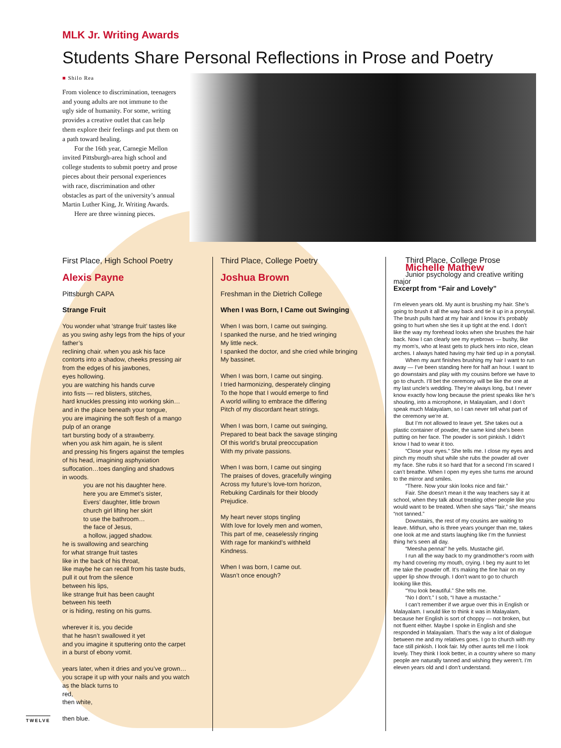MLK Jr. Writing Awards
Students Share Personal Reflections in Prose and Poetry
■ Shilo Rea
From violence to discrimination, teenagers and young adults are not immune to the ugly side of humanity. For some, writing provides a creative outlet that can help them explore their feelings and put them on a path toward healing.
For the 16th year, Carnegie Mellon invited Pittsburgh-area high school and college students to submit poetry and prose pieces about their personal experiences with race, discrimination and other obstacles as part of the university’s annual Martin Luther King, Jr. Writing Awards.
Here are three winning pieces.
First Place, High School Poetry
Alexis Payne
Pittsburgh CAPA
Strange Fruit
You wonder what ‘strange fruit’ tastes like
as you swing ashy legs from the hips of your father’s
reclining chair. when you ask his face
contorts into a shadow, cheeks pressing air
from the edges of his jawbones,
eyes hollowing.
you are watching his hands curve
into fists — red blisters, stitches,
hard knuckles pressing into working skin…
and in the place beneath your tongue,
you are imagining the soft flesh of a mango
pulp of an orange
tart bursting body of a strawberry.
when you ask him again, he is silent
and pressing his fingers against the temples
of his head, imagining asphyxiation
suffocation…toes dangling and shadows
in woods.
you are not his daughter here.
here you are Emmet’s sister,
Evers’ daughter, little brown
church girl lifting her skirt
to use the bathroom…
the face of Jesus,
a hollow, jagged shadow.
he is swallowing and searching
for what strange fruit tastes
like in the back of his throat,
like maybe he can recall from his taste buds,
pull it out from the silence
between his lips,
like strange fruit has been caught
between his teeth
or is hiding, resting on his gums.
wherever it is, you decide
that he hasn’t swallowed it yet
and you imagine it sputtering onto the carpet
in a burst of ebony vomit.
years later, when it dries and you’ve grown…
you scrape it up with your nails and you watch
as the black turns to
red,
then white,
then blue.
Third Place, College Poetry
Joshua Brown
Freshman in the Dietrich College
When I was Born, I Came out Swinging
When I was born, I came out swinging.
I spanked the nurse, and he tried wringing
My little neck.
I spanked the doctor, and she cried while bringing
My bassinet.
When I was born, I came out singing.
I tried harmonizing, desperately clinging
To the hope that I would emerge to find
A world willing to embrace the differing
Pitch of my discordant heart strings.
When I was born, I came out swinging,
Prepared to beat back the savage stinging
Of this world’s brutal preoccupation
With my private passions.
When I was born, I came out singing
The praises of doves, gracefully winging
Across my future’s love-torn horizon,
Rebuking Cardinals for their bloody
Prejudice.
My heart never stops tingling
With love for lovely men and women,
This part of me, ceaselessly ringing
With rage for mankind’s withheld
Kindness.
When I was born, I came out.
Wasn’t once enough?
Third Place, College Prose
Michelle Mathew
Junior psychology and creative writing major
Excerpt from “Fair and Lovely”
I’m eleven years old. My aunt is brushing my hair. She’s going to brush it all the way back and tie it up in a ponytail. The brush pulls hard at my hair and I know it’s probably going to hurt when she ties it up tight at the end. I don’t like the way my forehead looks when she brushes the hair back. Now I can clearly see my eyebrows — bushy, like my mom’s, who at least gets to pluck hers into nice, clean arches. I always hated having my hair tied up in a ponytail.
When my aunt finishes brushing my hair I want to run away — I’ve been standing here for half an hour. I want to go downstairs and play with my cousins before we have to go to church. I’ll bet the ceremony will be like the one at my last uncle’s wedding. They’re always long, but I never know exactly how long because the priest speaks like he’s shouting, into a microphone, in Malayalam, and I don’t speak much Malayalam, so I can never tell what part of the ceremony we’re at.
But I’m not allowed to leave yet. She takes out a plastic container of powder, the same kind she’s been putting on her face. The powder is sort pinkish. I didn’t know I had to wear it too.
“Close your eyes.” She tells me. I close my eyes and pinch my mouth shut while she rubs the powder all over my face. She rubs it so hard that for a second I’m scared I can’t breathe. When I open my eyes she turns me around to the mirror and smiles.
“There. Now your skin looks nice and fair.”
Fair. She doesn’t mean it the way teachers say it at school, when they talk about treating other people like you would want to be treated. When she says “fair,” she means “not tanned.”
Downstairs, the rest of my cousins are waiting to leave. Mithun, who is three years younger than me, takes one look at me and starts laughing like I’m the funniest thing he’s seen all day.
“Meesha penna!” he yells. Mustache girl.
I run all the way back to my grandmother’s room with my hand covering my mouth, crying. I beg my aunt to let me take the powder off. It’s making the fine hair on my upper lip show through. I don’t want to go to church looking like this.
“You look beautiful.” She tells me.
“No I don’t.” I sob, “I have a mustache.”
I can’t remember if we argue over this in English or Malayalam. I would like to think it was in Malayalam, because her English is sort of choppy — not broken, but not fluent either. Maybe I spoke in English and she responded in Malayalam. That’s the way a lot of dialogue between me and my relatives goes. I go to church with my face still pinkish. I look fair. My other aunts tell me I look lovely. They think I look better, in a country where so many people are naturally tanned and wishing they weren’t. I’m eleven years old and I don’t understand.
TWELVE